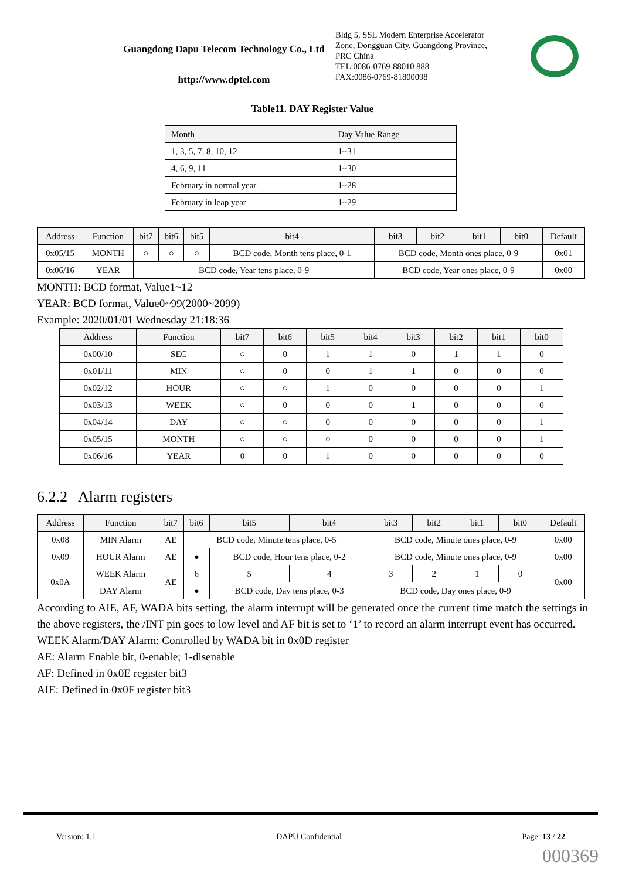Guangdong Dapu Telecom Technology Co., Ltd
http://www.dptel.com
Bldg 5, SSL Modern Enterprise Accelerator
Zone, Dongguan City, Guangdong Province,
PRC China
TEL:0086-0769-88010 888
FAX:0086-0769-81800098
Table11. DAY Register Value
| Month | Day Value Range |
| --- | --- |
| 1, 3, 5, 7, 8, 10, 12 | 1~31 |
| 4, 6, 9, 11 | 1~30 |
| February in normal year | 1~28 |
| February in leap year | 1~29 |
| Address | Function | bit7 | bit6 | bit5 | bit4 | bit3 | bit2 | bit1 | bit0 | Default |
| --- | --- | --- | --- | --- | --- | --- | --- | --- | --- | --- |
| 0x05/15 | MONTH | ○ | ○ | ○ | BCD code, Month tens place, 0-1 | BCD code, Month ones place, 0-9 | | | | 0x01 |
| 0x06/16 | YEAR | BCD code, Year tens place, 0-9 | | | | BCD code, Year ones place, 0-9 | | | | 0x00 |
MONTH: BCD format, Value1~12
YEAR: BCD format, Value0~99(2000~2099)
Example: 2020/01/01 Wednesday 21:18:36
| Address | Function | bit7 | bit6 | bit5 | bit4 | bit3 | bit2 | bit1 | bit0 |
| --- | --- | --- | --- | --- | --- | --- | --- | --- | --- |
| 0x00/10 | SEC | ○ | 0 | 1 | 1 | 0 | 1 | 1 | 0 |
| 0x01/11 | MIN | ○ | 0 | 0 | 1 | 1 | 0 | 0 | 0 |
| 0x02/12 | HOUR | ○ | ○ | 1 | 0 | 0 | 0 | 0 | 1 |
| 0x03/13 | WEEK | ○ | 0 | 0 | 0 | 1 | 0 | 0 | 0 |
| 0x04/14 | DAY | ○ | ○ | 0 | 0 | 0 | 0 | 0 | 1 |
| 0x05/15 | MONTH | ○ | ○ | ○ | 0 | 0 | 0 | 0 | 1 |
| 0x06/16 | YEAR | 0 | 0 | 1 | 0 | 0 | 0 | 0 | 0 |
6.2.2 Alarm registers
| Address | Function | bit7 | bit6 | | bit5 | bit4 | bit3 | bit2 | bit1 | bit0 | Default |
| --- | --- | --- | --- | --- | --- | --- | --- | --- | --- | --- | --- |
| 0x08 | MIN Alarm | AE | BCD code, Minute tens place, 0-5 | | | | BCD code, Minute ones place, 0-9 | | | | 0x00 |
| 0x09 | HOUR Alarm | AE | ● | BCD code, Hour tens place, 0-2 | | | BCD code, Minute ones place, 0-9 | | | | 0x00 |
| 0x0A | WEEK Alarm | AE | 6 | 5 | | 4 | 3 | 2 | 1 | 0 | 0x00 |
| | DAY Alarm | | ● | BCD code, Day tens place, 0-3 | | | BCD code, Day ones place, 0-9 | | | | |
According to AIE, AF, WADA bits setting, the alarm interrupt will be generated once the current time match the settings in the above registers, the /INT pin goes to low level and AF bit is set to ‘1’ to record an alarm interrupt event has occurred.
WEEK Alarm/DAY Alarm: Controlled by WADA bit in 0x0D register
AE: Alarm Enable bit, 0-enable; 1-disenable
AF: Defined in 0x0E register bit3
AIE: Defined in 0x0F register bit3
Version: 1.1 DAPU Confidential Page: 13 / 22
000369